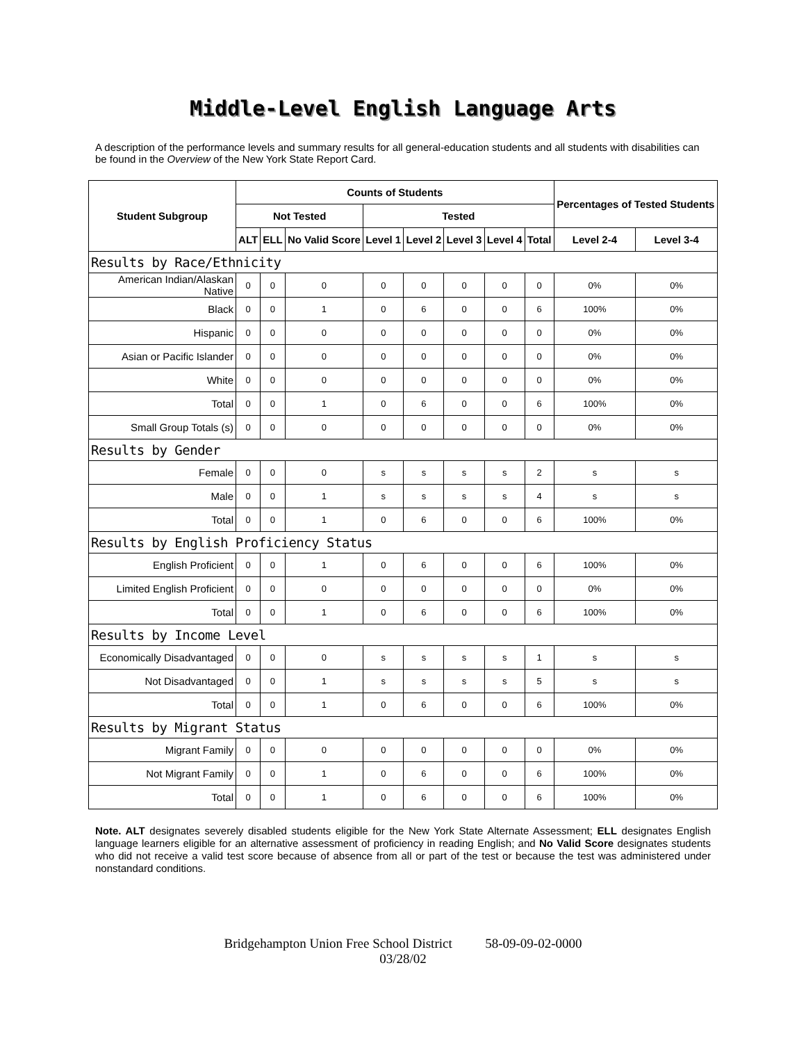Middle-Level English Language Arts
A description of the performance levels and summary results for all general-education students and all students with disabilities can be found in the Overview of the New York State Report Card.
| Student Subgroup | Counts of Students | | | | | | | | Percentages of Tested Students | |
| --- | --- | --- | --- | --- | --- | --- | --- | --- | --- | --- |
| | Not Tested | | | Tested | | | | | | |
| | ALT | ELL | No Valid Score | Level 1 | Level 2 | Level 3 | Level 4 | Total | Level 2-4 | Level 3-4 |
| Results by Race/Ethnicity | | | | | | | | | | |
| American Indian/Alaskan Native | 0 | 0 | 0 | 0 | 0 | 0 | 0 | 0 | 0% | 0% |
| Black | 0 | 0 | 1 | 0 | 6 | 0 | 0 | 6 | 100% | 0% |
| Hispanic | 0 | 0 | 0 | 0 | 0 | 0 | 0 | 0 | 0% | 0% |
| Asian or Pacific Islander | 0 | 0 | 0 | 0 | 0 | 0 | 0 | 0 | 0% | 0% |
| White | 0 | 0 | 0 | 0 | 0 | 0 | 0 | 0 | 0% | 0% |
| Total | 0 | 0 | 1 | 0 | 6 | 0 | 0 | 6 | 100% | 0% |
| Small Group Totals (s) | 0 | 0 | 0 | 0 | 0 | 0 | 0 | 0 | 0% | 0% |
| Results by Gender | | | | | | | | | | |
| Female | 0 | 0 | 0 | s | s | s | s | 2 | s | s |
| Male | 0 | 0 | 1 | s | s | s | s | 4 | s | s |
| Total | 0 | 0 | 1 | 0 | 6 | 0 | 0 | 6 | 100% | 0% |
| Results by English Proficiency Status | | | | | | | | | | |
| English Proficient | 0 | 0 | 1 | 0 | 6 | 0 | 0 | 6 | 100% | 0% |
| Limited English Proficient | 0 | 0 | 0 | 0 | 0 | 0 | 0 | 0 | 0% | 0% |
| Total | 0 | 0 | 1 | 0 | 6 | 0 | 0 | 6 | 100% | 0% |
| Results by Income Level | | | | | | | | | | |
| Economically Disadvantaged | 0 | 0 | 0 | s | s | s | s | 1 | s | s |
| Not Disadvantaged | 0 | 0 | 1 | s | s | s | s | 5 | s | s |
| Total | 0 | 0 | 1 | 0 | 6 | 0 | 0 | 6 | 100% | 0% |
| Results by Migrant Status | | | | | | | | | | |
| Migrant Family | 0 | 0 | 0 | 0 | 0 | 0 | 0 | 0 | 0% | 0% |
| Not Migrant Family | 0 | 0 | 1 | 0 | 6 | 0 | 0 | 6 | 100% | 0% |
| Total | 0 | 0 | 1 | 0 | 6 | 0 | 0 | 6 | 100% | 0% |
Note. ALT designates severely disabled students eligible for the New York State Alternate Assessment; ELL designates English language learners eligible for an alternative assessment of proficiency in reading English; and No Valid Score designates students who did not receive a valid test score because of absence from all or part of the test or because the test was administered under nonstandard conditions.
Bridgehampton Union Free School District 58-09-09-02-0000
03/28/02